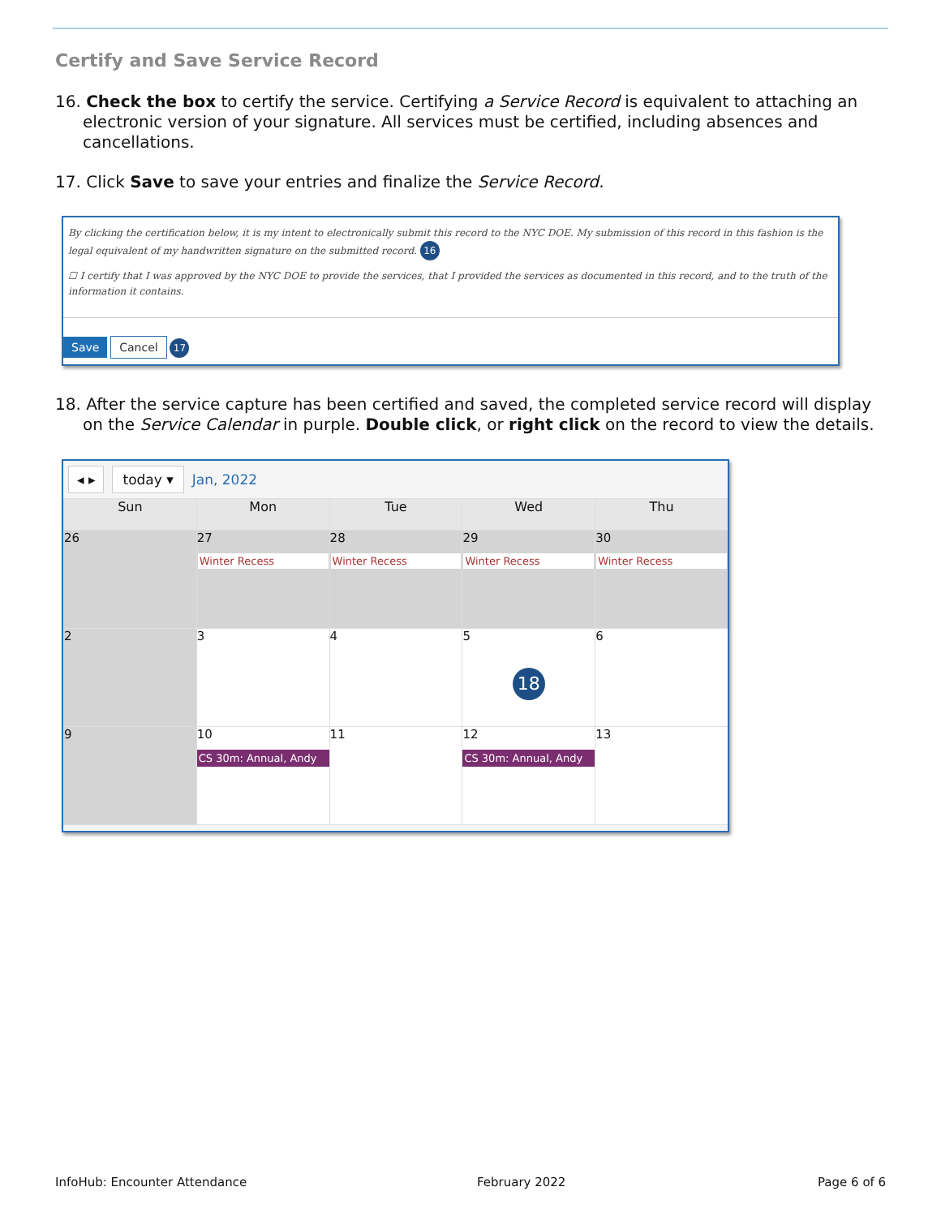Certify and Save Service Record
16. Check the box to certify the service. Certifying a Service Record is equivalent to attaching an electronic version of your signature. All services must be certified, including absences and cancellations.
17. Click Save to save your entries and finalize the Service Record.
By clicking the certification below, it is my intent to electronically submit this record to the NYC DOE. My submission of this record in this fashion is the legal equivalent of my handwritten signature on the submitted record. 16
☐ I certify that I was approved by the NYC DOE to provide the services, that I provided the services as documented in this record, and to the truth of the information it contains.
Save Cancel 17
18. After the service capture has been certified and saved, the completed service record will display on the Service Calendar in purple. Double click, or right click on the record to view the details.
◂ ▸ today ▾ Jan, 2022
| Sun | Mon | Tue | Wed | Thu |
| --- | --- | --- | --- | --- |
| 26 | 27 Winter Recess | 28 Winter Recess | 29 Winter Recess | 30 Winter Recess |
| 2 | 3 | 4 | 5 18 | 6 |
| 9 | 10 CS 30m: Annual, Andy | 11 | 12 CS 30m: Annual, Andy | 13 |
InfoHub: Encounter Attendance February 2022 Page 6 of 6